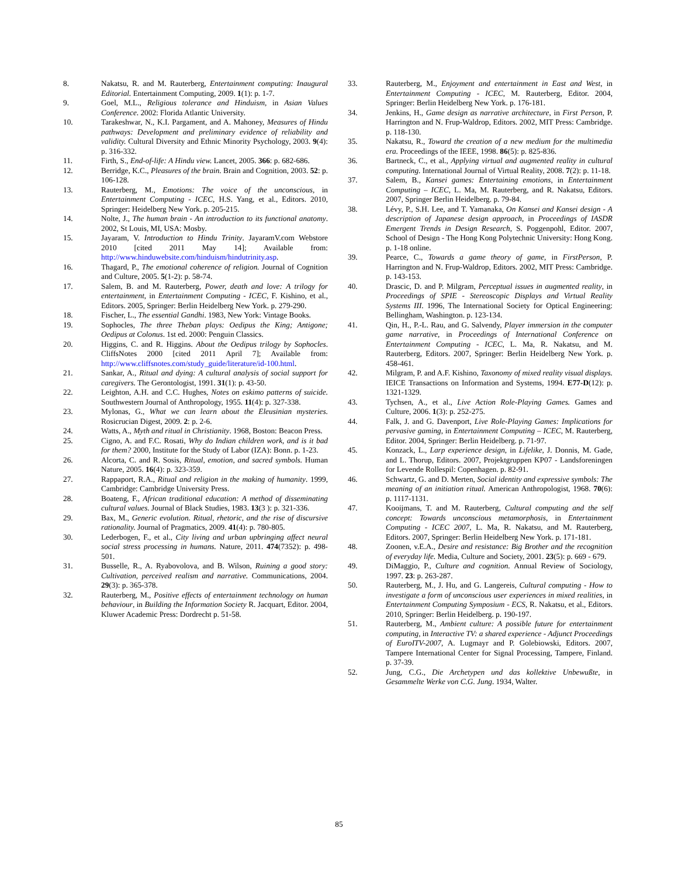8. Nakatsu, R. and M. Rauterberg, Entertainment computing: Inaugural Editorial. Entertainment Computing, 2009. 1(1): p. 1-7.
9. Goel, M.L., Religious tolerance and Hinduism, in Asian Values Conference. 2002: Florida Atlantic University.
10. Tarakeshwar, N., K.I. Pargament, and A. Mahoney, Measures of Hindu pathways: Development and preliminary evidence of reliability and validity. Cultural Diversity and Ethnic Minority Psychology, 2003. 9(4): p. 316-332.
11. Firth, S., End-of-life: A Hindu view. Lancet, 2005. 366: p. 682-686.
12. Berridge, K.C., Pleasures of the brain. Brain and Cognition, 2003. 52: p. 106-128.
13. Rauterberg, M., Emotions: The voice of the unconscious, in Entertainment Computing - ICEC, H.S. Yang, et al., Editors. 2010, Springer: Heidelberg New York. p. 205-215.
14. Nolte, J., The human brain - An introduction to its functional anatomy. 2002, St Louis, MI, USA: Mosby.
15. Jayaram, V. Introduction to Hindu Trinity. JayaramV.com Webstore 2010 [cited 2011 May 14]; Available from: http://www.hinduwebsite.com/hinduism/hindutrinity.asp.
16. Thagard, P., The emotional coherence of religion. Journal of Cognition and Culture, 2005. 5(1-2): p. 58-74.
17. Salem, B. and M. Rauterberg, Power, death and love: A trilogy for entertainment, in Entertainment Computing - ICEC, F. Kishino, et al., Editors. 2005, Springer: Berlin Heidelberg New York. p. 279-290.
18. Fischer, L., The essential Gandhi. 1983, New York: Vintage Books.
19. Sophocles, The three Theban plays: Oedipus the King; Antigone; Oedipus at Colonus. 1st ed. 2000: Penguin Classics.
20. Higgins, C. and R. Higgins. About the Oedipus trilogy by Sophocles. CliffsNotes 2000 [cited 2011 April 7]; Available from: http://www.cliffsnotes.com/study_guide/literature/id-100.html.
21. Sankar, A., Ritual and dying: A cultural analysis of social support for caregivers. The Gerontologist, 1991. 31(1): p. 43-50.
22. Leighton, A.H. and C.C. Hughes, Notes on eskimo patterns of suicide. Southwestern Journal of Anthropology, 1955. 11(4): p. 327-338.
23. Mylonas, G., What we can learn about the Eleusinian mysteries. Rosicrucian Digest, 2009. 2: p. 2-6.
24. Watts, A., Myth and ritual in Christianity. 1968, Boston: Beacon Press.
25. Cigno, A. and F.C. Rosati, Why do Indian children work, and is it bad for them? 2000, Institute for the Study of Labor (IZA): Bonn. p. 1-23.
26. Alcorta, C. and R. Sosis, Ritual, emotion, and sacred symbols. Human Nature, 2005. 16(4): p. 323-359.
27. Rappaport, R.A., Ritual and religion in the making of humanity. 1999, Cambridge: Cambridge University Press.
28. Boateng, F., African traditional education: A method of disseminating cultural values. Journal of Black Studies, 1983. 13(3 ): p. 321-336.
29. Bax, M., Generic evolution. Ritual, rhetoric, and the rise of discursive rationality. Journal of Pragmatics, 2009. 41(4): p. 780-805.
30. Lederbogen, F., et al., City living and urban upbringing affect neural social stress processing in humans. Nature, 2011. 474(7352): p. 498-501.
31. Busselle, R., A. Ryabovolova, and B. Wilson, Ruining a good story: Cultivation, perceived realism and narrative. Communications, 2004. 29(3): p. 365-378.
32. Rauterberg, M., Positive effects of entertainment technology on human behaviour, in Building the Information Society R. Jacquart, Editor. 2004, Kluwer Academic Press: Dordrecht p. 51-58.
33. Rauterberg, M., Enjoyment and entertainment in East and West, in Entertainment Computing - ICEC, M. Rauterberg, Editor. 2004, Springer: Berlin Heidelberg New York. p. 176-181.
34. Jenkins, H., Game design as narrative architecture, in First Person, P. Harrington and N. Frup-Waldrop, Editors. 2002, MIT Press: Cambridge. p. 118-130.
35. Nakatsu, R., Toward the creation of a new medium for the multimedia era. Proceedings of the IEEE, 1998. 86(5): p. 825-836.
36. Bartneck, C., et al., Applying virtual and augmented reality in cultural computing. International Journal of Virtual Reality, 2008. 7(2): p. 11-18.
37. Salem, B., Kansei games: Entertaining emotions, in Entertainment Computing – ICEC, L. Ma, M. Rauterberg, and R. Nakatsu, Editors. 2007, Springer Berlin Heidelberg. p. 79-84.
38. Lévy, P., S.H. Lee, and T. Yamanaka, On Kansei and Kansei design - A description of Japanese design approach, in Proceedings of IASDR Emergent Trends in Design Research, S. Poggenpohl, Editor. 2007, School of Design - The Hong Kong Polytechnic University: Hong Kong. p. 1-18 online.
39. Pearce, C., Towards a game theory of game, in FirstPerson, P. Harrington and N. Frup-Waldrop, Editors. 2002, MIT Press: Cambridge. p. 143-153.
40. Drascic, D. and P. Milgram, Perceptual issues in augmented reality, in Proceedings of SPIE - Stereoscopic Displays and Virtual Reality Systems III. 1996, The International Society for Optical Engineering: Bellingham, Washington. p. 123-134.
41. Qin, H., P.-L. Rau, and G. Salvendy, Player immersion in the computer game narrative, in Proceedings of International Conference on Entertainment Computing - ICEC, L. Ma, R. Nakatsu, and M. Rauterberg, Editors. 2007, Springer: Berlin Heidelberg New York. p. 458-461.
42. Milgram, P. and A.F. Kishino, Taxonomy of mixed reality visual displays. IEICE Transactions on Information and Systems, 1994. E77-D(12): p. 1321-1329.
43. Tychsen, A., et al., Live Action Role-Playing Games. Games and Culture, 2006. 1(3): p. 252-275.
44. Falk, J. and G. Davenport, Live Role-Playing Games: Implications for pervasive gaming, in Entertainment Computing – ICEC, M. Rauterberg, Editor. 2004, Springer: Berlin Heidelberg. p. 71-97.
45. Konzack, L., Larp experience design, in Lifelike, J. Donnis, M. Gade, and L. Thorup, Editors. 2007, Projektgruppen KP07 - Landsforeningen for Levende Rollespil: Copenhagen. p. 82-91.
46. Schwartz, G. and D. Merten, Social identity and expressive symbols: The meaning of an initiation ritual. American Anthropologist, 1968. 70(6): p. 1117-1131.
47. Kooijmans, T. and M. Rauterberg, Cultural computing and the self concept: Towards unconscious metamorphosis, in Entertainment Computing - ICEC 2007, L. Ma, R. Nakatsu, and M. Rauterberg, Editors. 2007, Springer: Berlin Heidelberg New York. p. 171-181.
48. Zoonen, v.E.A., Desire and resistance: Big Brother and the recognition of everyday life. Media, Culture and Society, 2001. 23(5): p. 669 - 679.
49. DiMaggio, P., Culture and cognition. Annual Review of Sociology, 1997. 23: p. 263-287.
50. Rauterberg, M., J. Hu, and G. Langereis, Cultural computing - How to investigate a form of unconscious user experiences in mixed realities, in Entertainment Computing Symposium - ECS, R. Nakatsu, et al., Editors. 2010, Springer: Berlin Heidelberg. p. 190-197.
51. Rauterberg, M., Ambient culture: A possible future for entertainment computing, in Interactive TV: a shared experience - Adjunct Proceedings of EuroITV-2007, A. Lugmayr and P. Golebiowski, Editors. 2007, Tampere International Center for Signal Processing, Tampere, Finland. p. 37-39.
52. Jung, C.G., Die Archetypen und das kollektive Unbewußte, in Gesammelte Werke von C.G. Jung. 1934, Walter.
85